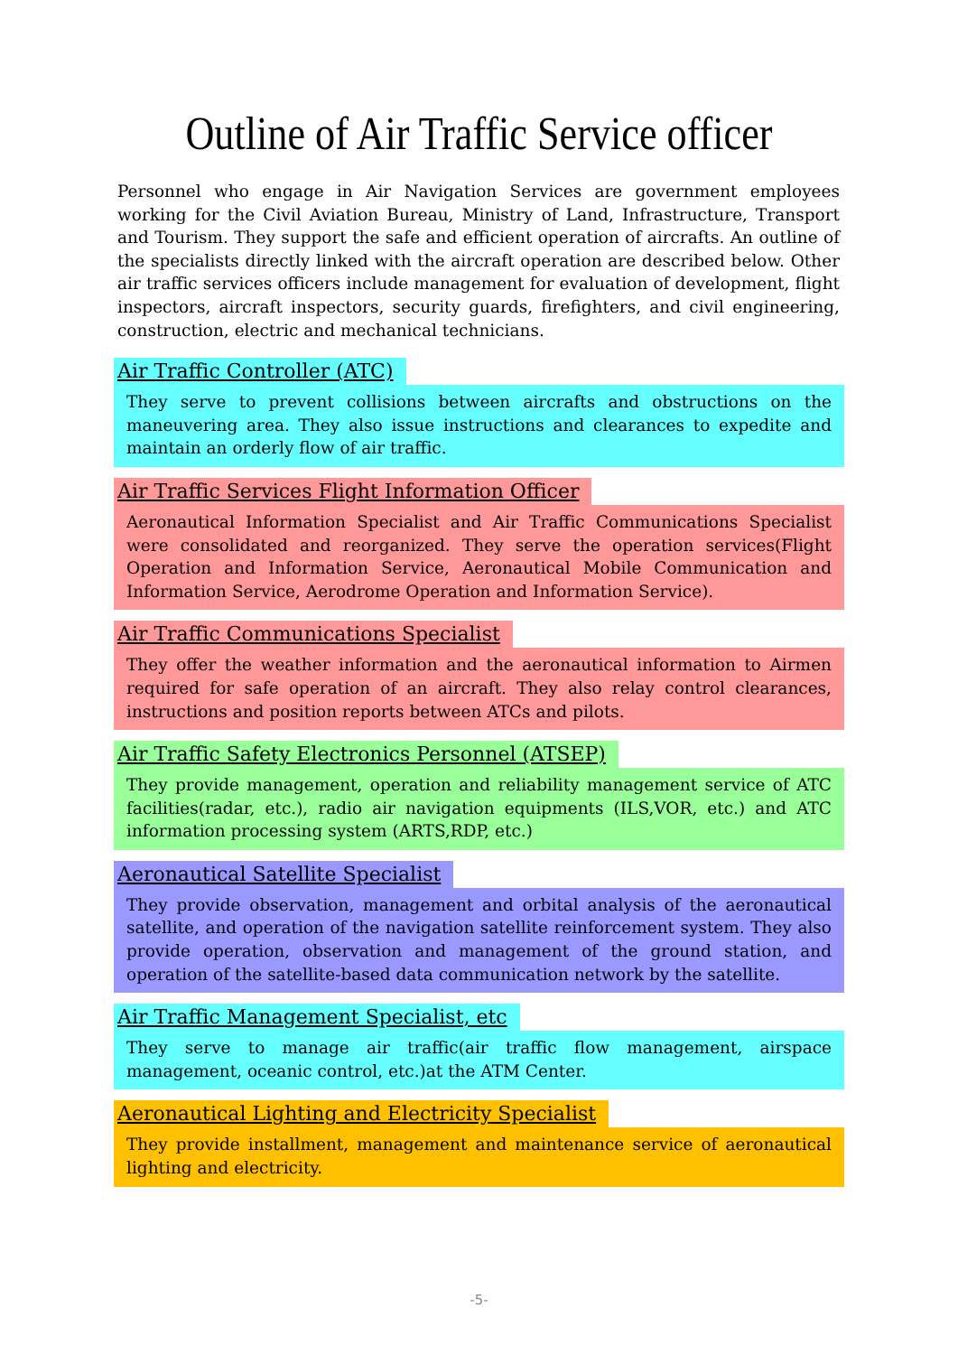Outline of Air Traffic Service officer
Personnel who engage in Air Navigation Services are government employees working for the Civil Aviation Bureau, Ministry of Land, Infrastructure, Transport and Tourism. They support the safe and efficient operation of aircrafts. An outline of the specialists directly linked with the aircraft operation are described below. Other air traffic services officers include management for evaluation of development, flight inspectors, aircraft inspectors, security guards, firefighters, and civil engineering, construction, electric and mechanical technicians.
Air Traffic Controller (ATC)
They serve to prevent collisions between aircrafts and obstructions on the maneuvering area. They also issue instructions and clearances to expedite and maintain an orderly flow of air traffic.
Air Traffic Services Flight Information Officer
Aeronautical Information Specialist and Air Traffic Communications Specialist were consolidated and reorganized. They serve the operation services(Flight Operation and Information Service, Aeronautical Mobile Communication and Information Service, Aerodrome Operation and Information Service).
Air Traffic Communications Specialist
They offer the weather information and the aeronautical information to Airmen required for safe operation of an aircraft. They also relay control clearances, instructions and position reports between ATCs and pilots.
Air Traffic Safety Electronics Personnel (ATSEP)
They provide management, operation and reliability management service of ATC facilities(radar, etc.), radio air navigation equipments (ILS,VOR, etc.) and ATC information processing system (ARTS,RDP, etc.)
Aeronautical Satellite Specialist
They provide observation, management and orbital analysis of the aeronautical satellite, and operation of the navigation satellite reinforcement system. They also provide operation, observation and management of the ground station, and operation of the satellite-based data communication network by the satellite.
Air Traffic Management Specialist, etc
They serve to manage air traffic(air traffic flow management, airspace management, oceanic control, etc.)at the ATM Center.
Aeronautical Lighting and Electricity Specialist
They provide installment, management and maintenance service of aeronautical lighting and electricity.
-5-